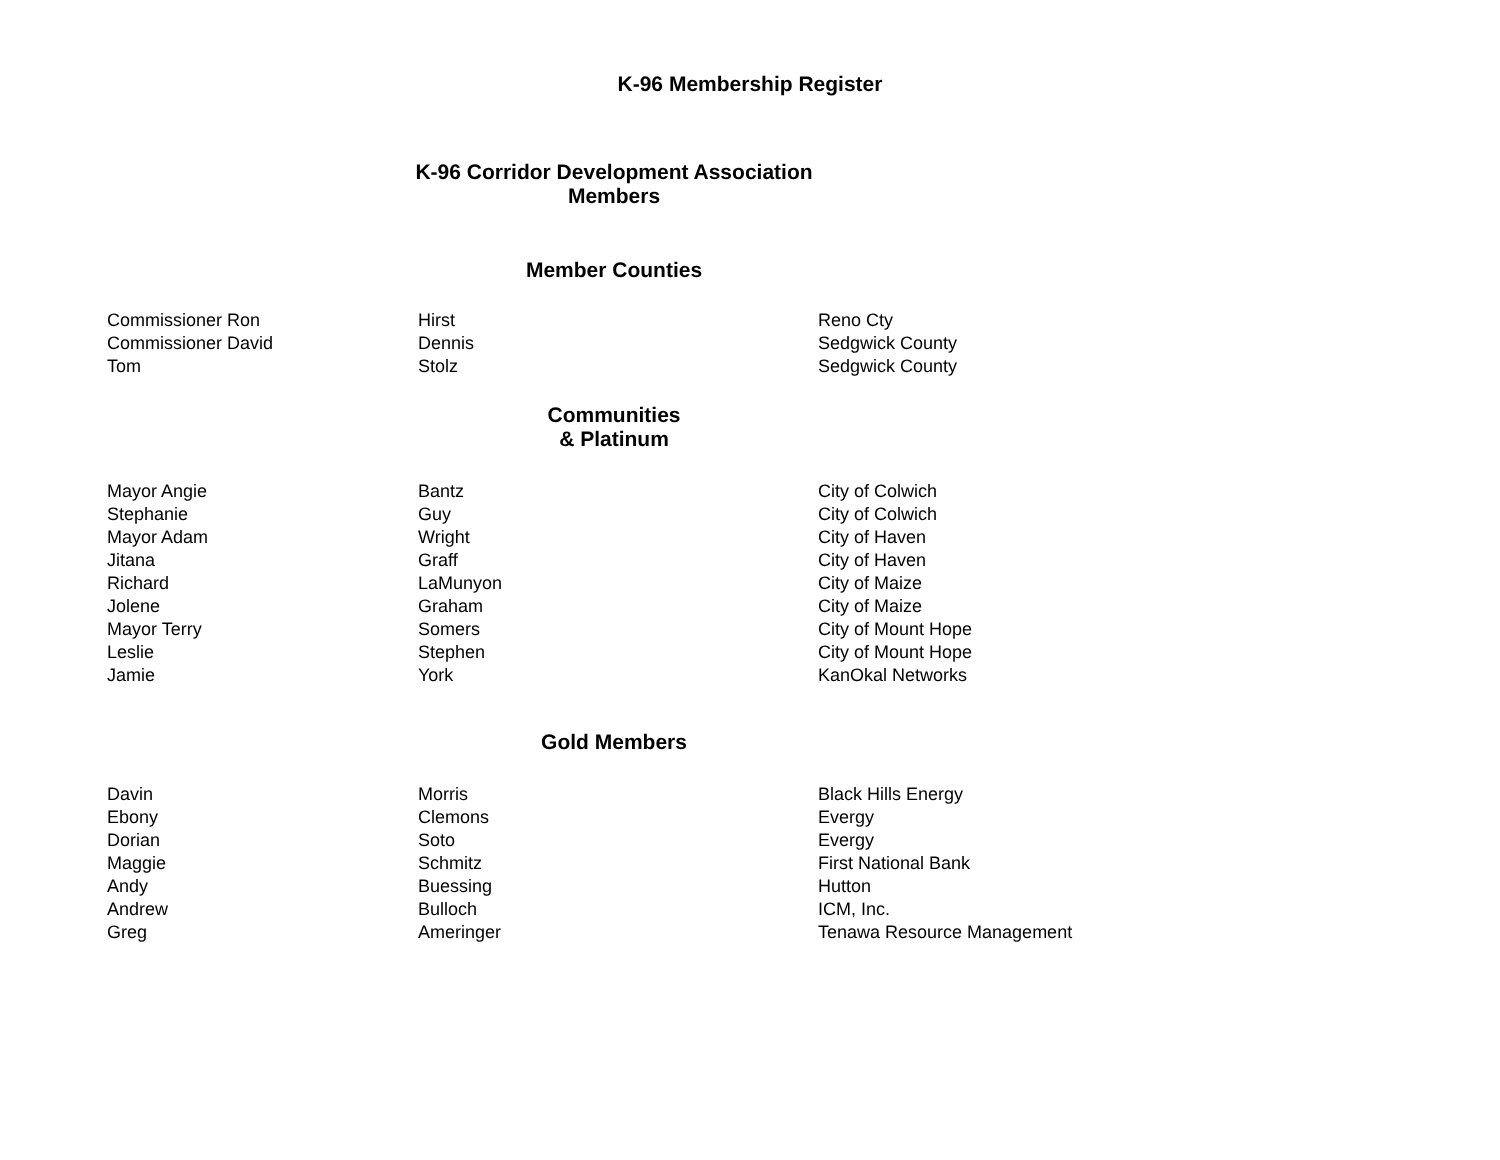K-96 Membership Register
K-96 Corridor Development Association
Members
Member Counties
| Commissioner Ron | Hirst | Reno Cty |
| Commissioner David | Dennis | Sedgwick County |
| Tom | Stolz | Sedgwick County |
Communities
& Platinum
| Mayor Angie | Bantz | City of Colwich |
| Stephanie | Guy | City of Colwich |
| Mayor Adam | Wright | City of Haven |
| Jitana | Graff | City of Haven |
| Richard | LaMunyon | City of Maize |
| Jolene | Graham | City of Maize |
| Mayor Terry | Somers | City of Mount Hope |
| Leslie | Stephen | City of Mount Hope |
| Jamie | York | KanOkal Networks |
Gold Members
| Davin | Morris | Black Hills Energy |
| Ebony | Clemons | Evergy |
| Dorian | Soto | Evergy |
| Maggie | Schmitz | First National Bank |
| Andy | Buessing | Hutton |
| Andrew | Bulloch | ICM, Inc. |
| Greg | Ameringer | Tenawa Resource Management |